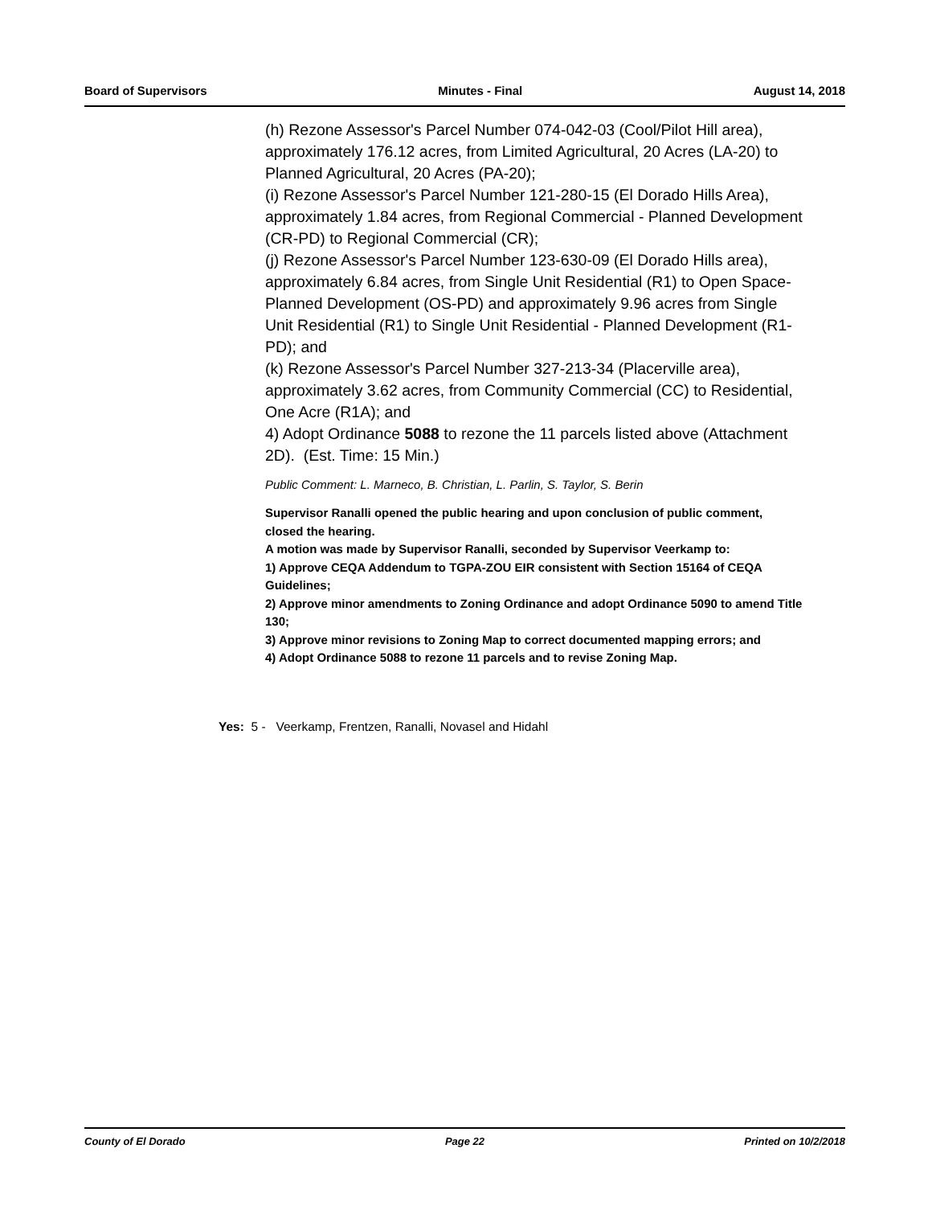Board of Supervisors Minutes - Final August 14, 2018
(h) Rezone Assessor's Parcel Number 074-042-03 (Cool/Pilot Hill area), approximately 176.12 acres, from Limited Agricultural, 20 Acres (LA-20) to Planned Agricultural, 20 Acres (PA-20);
(i) Rezone Assessor's Parcel Number 121-280-15 (El Dorado Hills Area), approximately 1.84 acres, from Regional Commercial - Planned Development (CR-PD) to Regional Commercial (CR);
(j) Rezone Assessor's Parcel Number 123-630-09 (El Dorado Hills area), approximately 6.84 acres, from Single Unit Residential (R1) to Open Space-Planned Development (OS-PD) and approximately 9.96 acres from Single Unit Residential (R1) to Single Unit Residential - Planned Development (R1-PD); and
(k) Rezone Assessor's Parcel Number 327-213-34 (Placerville area), approximately 3.62 acres, from Community Commercial (CC) to Residential, One Acre (R1A); and
4) Adopt Ordinance 5088 to rezone the 11 parcels listed above (Attachment 2D). (Est. Time: 15 Min.)
Public Comment: L. Marneco, B. Christian, L. Parlin, S. Taylor, S. Berin
Supervisor Ranalli opened the public hearing and upon conclusion of public comment, closed the hearing.
A motion was made by Supervisor Ranalli, seconded by Supervisor Veerkamp to:
1) Approve CEQA Addendum to TGPA-ZOU EIR consistent with Section 15164 of CEQA Guidelines;
2) Approve minor amendments to Zoning Ordinance and adopt Ordinance 5090 to amend Title 130;
3) Approve minor revisions to Zoning Map to correct documented mapping errors; and
4) Adopt Ordinance 5088 to rezone 11 parcels and to revise Zoning Map.
Yes: 5 - Veerkamp, Frentzen, Ranalli, Novasel and Hidahl
County of El Dorado Page 22 Printed on 10/2/2018